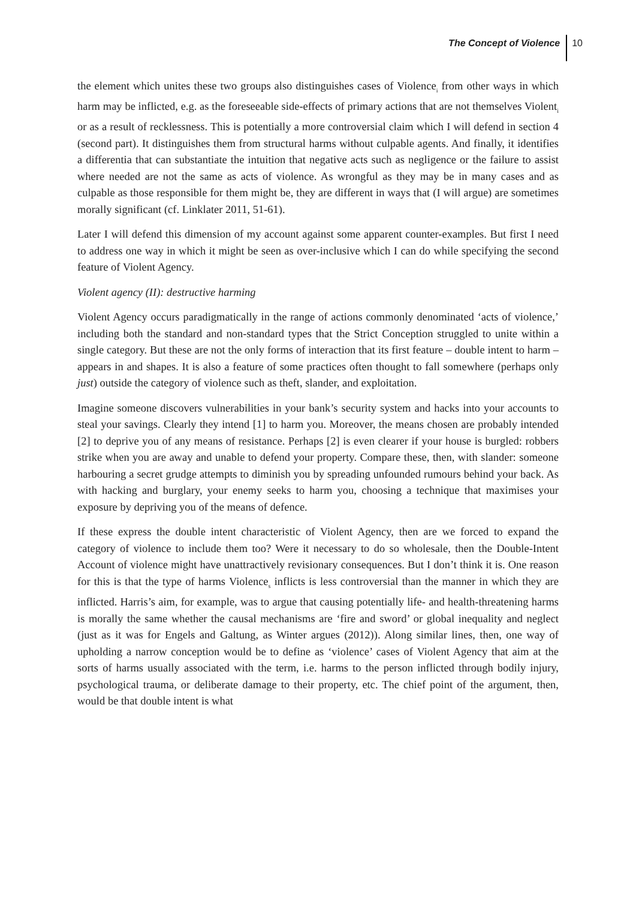The Concept of Violence 10
the element which unites these two groups also distinguishes cases of Violence<sub>i</sub> from other ways in which harm may be inflicted, e.g. as the foreseeable side-effects of primary actions that are not themselves Violent<sub>i</sub> or as a result of recklessness. This is potentially a more controversial claim which I will defend in section 4 (second part). It distinguishes them from structural harms without culpable agents. And finally, it identifies a differentia that can substantiate the intuition that negative acts such as negligence or the failure to assist where needed are not the same as acts of violence. As wrongful as they may be in many cases and as culpable as those responsible for them might be, they are different in ways that (I will argue) are sometimes morally significant (cf. Linklater 2011, 51-61).
Later I will defend this dimension of my account against some apparent counter-examples. But first I need to address one way in which it might be seen as over-inclusive which I can do while specifying the second feature of Violent Agency.
Violent agency (II): destructive harming
Violent Agency occurs paradigmatically in the range of actions commonly denominated ‘acts of violence,’ including both the standard and non-standard types that the Strict Conception struggled to unite within a single category. But these are not the only forms of interaction that its first feature – double intent to harm – appears in and shapes. It is also a feature of some practices often thought to fall somewhere (perhaps only just) outside the category of violence such as theft, slander, and exploitation.
Imagine someone discovers vulnerabilities in your bank’s security system and hacks into your accounts to steal your savings. Clearly they intend [1] to harm you. Moreover, the means chosen are probably intended [2] to deprive you of any means of resistance. Perhaps [2] is even clearer if your house is burgled: robbers strike when you are away and unable to defend your property. Compare these, then, with slander: someone harbouring a secret grudge attempts to diminish you by spreading unfounded rumours behind your back. As with hacking and burglary, your enemy seeks to harm you, choosing a technique that maximises your exposure by depriving you of the means of defence.
If these express the double intent characteristic of Violent Agency, then are we forced to expand the category of violence to include them too? Were it necessary to do so wholesale, then the Double-Intent Account of violence might have unattractively revisionary consequences. But I don’t think it is. One reason for this is that the type of harms Violence<sub>s</sub> inflicts is less controversial than the manner in which they are inflicted. Harris’s aim, for example, was to argue that causing potentially life- and health-threatening harms is morally the same whether the causal mechanisms are ‘fire and sword’ or global inequality and neglect (just as it was for Engels and Galtung, as Winter argues (2012)). Along similar lines, then, one way of upholding a narrow conception would be to define as ‘violence’ cases of Violent Agency that aim at the sorts of harms usually associated with the term, i.e. harms to the person inflicted through bodily injury, psychological trauma, or deliberate damage to their property, etc. The chief point of the argument, then, would be that double intent is what